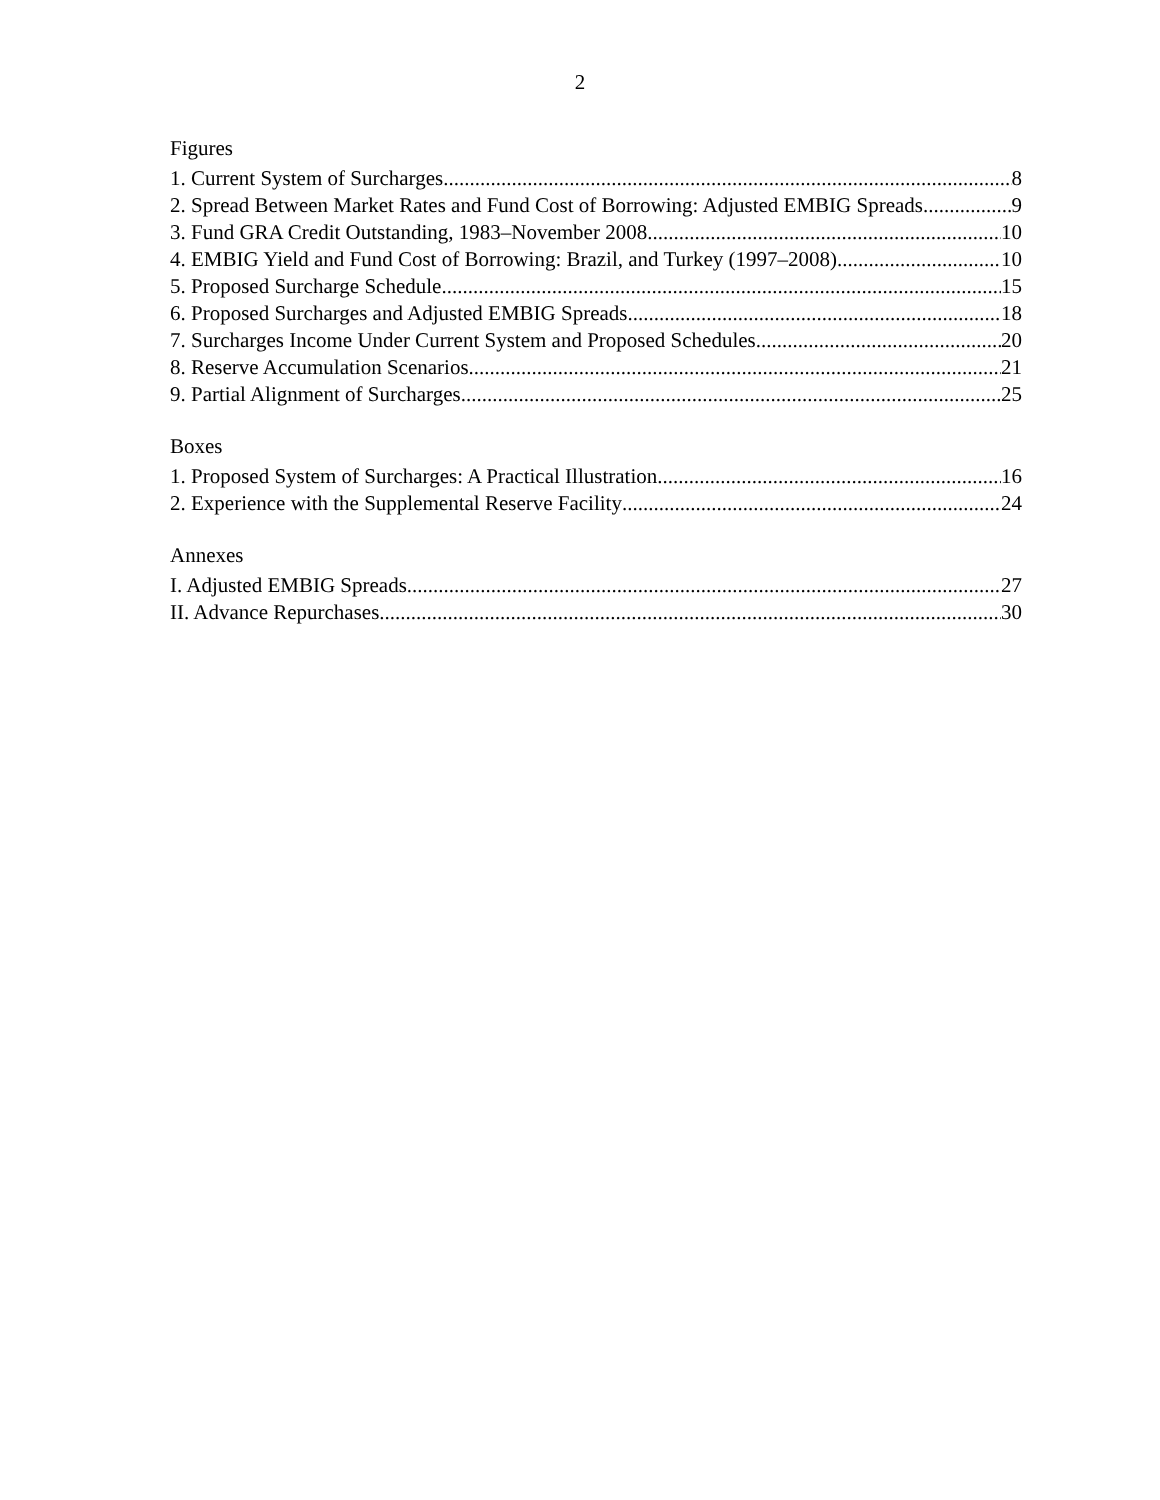2
Figures
1. Current System of Surcharges 8
2. Spread Between Market Rates and Fund Cost of Borrowing: Adjusted EMBIG Spreads 9
3. Fund GRA Credit Outstanding, 1983–November 2008 10
4. EMBIG Yield and Fund Cost of Borrowing: Brazil, and Turkey (1997–2008) 10
5. Proposed Surcharge Schedule 15
6. Proposed Surcharges and Adjusted EMBIG Spreads 18
7. Surcharges Income Under Current System and Proposed Schedules 20
8. Reserve Accumulation Scenarios 21
9. Partial Alignment of Surcharges 25
Boxes
1. Proposed System of Surcharges: A Practical Illustration 16
2. Experience with the Supplemental Reserve Facility 24
Annexes
I. Adjusted EMBIG Spreads 27
II. Advance Repurchases 30